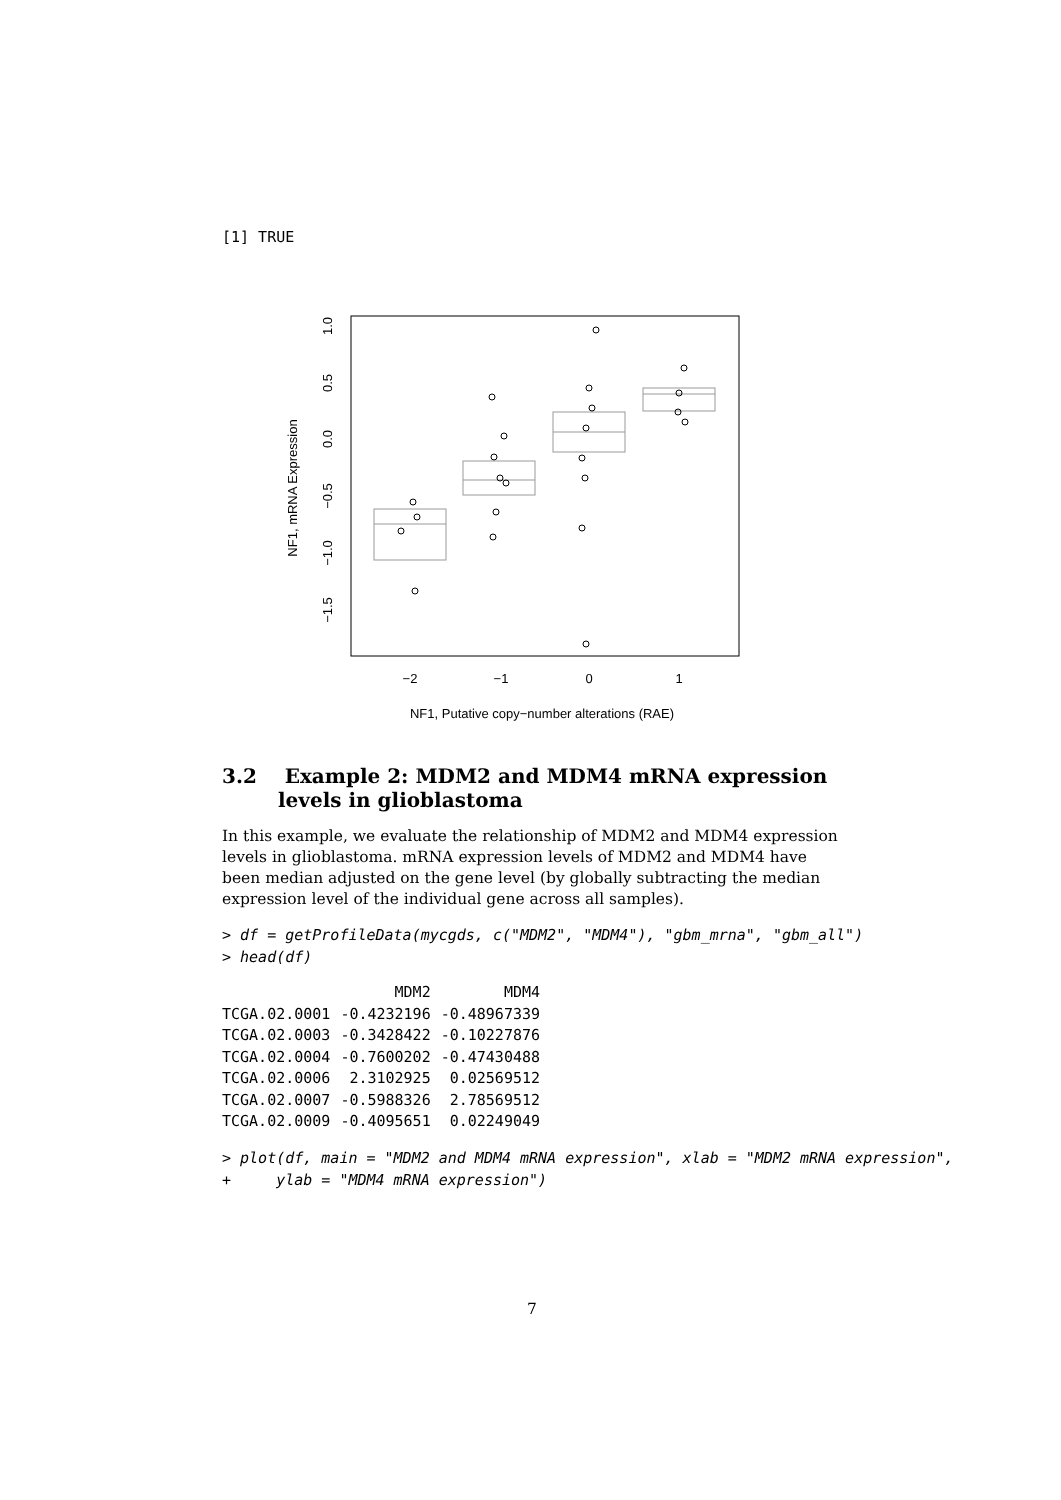[1] TRUE
−2
−1
0
1
NF1, Putative copy−number alterations (RAE)
1.0
0.5
0.0
−0.5
−1.0
−1.5
NF1, mRNA Expression
3.2 Example 2: MDM2 and MDM4 mRNA expression levels in glioblastoma
In this example, we evaluate the relationship of MDM2 and MDM4 expression levels in glioblastoma. mRNA expression levels of MDM2 and MDM4 have been median adjusted on the gene level (by globally subtracting the median expression level of the individual gene across all samples).
> df = getProfileData(mycgds, c("MDM2", "MDM4"), "gbm_mrna", "gbm_all")
> head(df)
| | MDM2 | MDM4 |
| --- | --- | --- |
| TCGA.02.0001 | -0.4232196 | -0.48967339 |
| TCGA.02.0003 | -0.3428422 | -0.10227876 |
| TCGA.02.0004 | -0.7600202 | -0.47430488 |
| TCGA.02.0006 | 2.3102925 | 0.02569512 |
| TCGA.02.0007 | -0.5988326 | 2.78569512 |
| TCGA.02.0009 | -0.4095651 | 0.02249049 |
> plot(df, main = "MDM2 and MDM4 mRNA expression", xlab = "MDM2 mRNA expression",
+     ylab = "MDM4 mRNA expression")
7